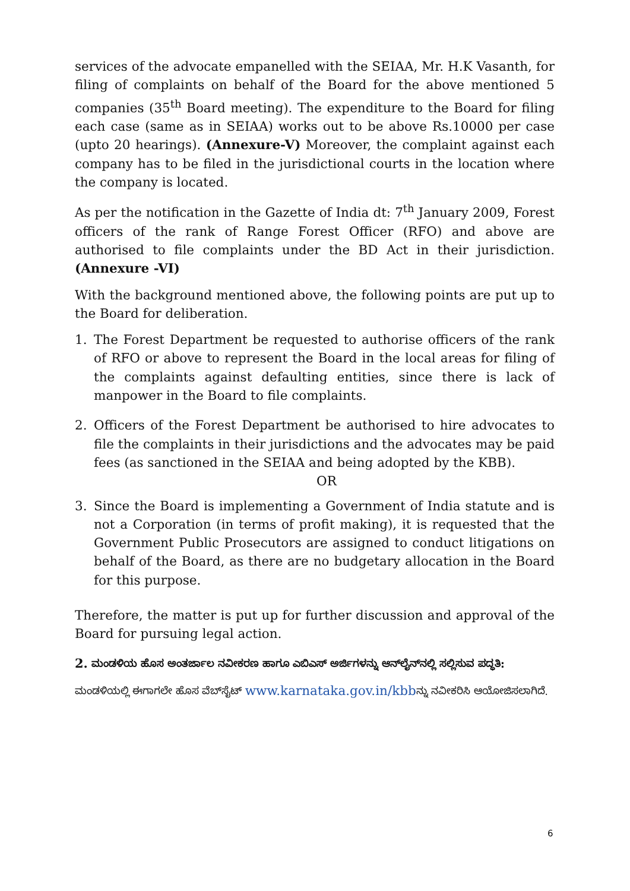services of the advocate empanelled with the SEIAA, Mr. H.K Vasanth, for filing of complaints on behalf of the Board for the above mentioned 5 companies (35<sup>th</sup> Board meeting). The expenditure to the Board for filing each case (same as in SEIAA) works out to be above Rs.10000 per case (upto 20 hearings). (Annexure-V) Moreover, the complaint against each company has to be filed in the jurisdictional courts in the location where the company is located.
As per the notification in the Gazette of India dt: 7<sup>th</sup> January 2009, Forest officers of the rank of Range Forest Officer (RFO) and above are authorised to file complaints under the BD Act in their jurisdiction. (Annexure -VI)
With the background mentioned above, the following points are put up to the Board for deliberation.
1. The Forest Department be requested to authorise officers of the rank of RFO or above to represent the Board in the local areas for filing of the complaints against defaulting entities, since there is lack of manpower in the Board to file complaints.
2. Officers of the Forest Department be authorised to hire advocates to file the complaints in their jurisdictions and the advocates may be paid fees (as sanctioned in the SEIAA and being adopted by the KBB).
OR
3. Since the Board is implementing a Government of India statute and is not a Corporation (in terms of profit making), it is requested that the Government Public Prosecutors are assigned to conduct litigations on behalf of the Board, as there are no budgetary allocation in the Board for this purpose.
Therefore, the matter is put up for further discussion and approval of the Board for pursuing legal action.
2. ಮಂಡಳಿಯ ಹೊಸ ಅಂತರ್ಜಾಲ ನವೀಕರಣ ಹಾಗೂ ಎಬಿಎಸ್ ಅರ್ಜಿಗಳನ್ನು ಆನ್‌ಲೈನ್‌ನಲ್ಲಿ ಸಲ್ಲಿಸುವ ಪದ್ಧತಿ:
ಮಂಡಳಿಯಲ್ಲಿ ಈಗಾಗಲೇ ಹೊಸ ವೆಬ್‌ಸೈಟ್ www.karnataka.gov.in/kbbನ್ನು ನವೀಕರಿಸಿ ಆಯೋಜಿಸಲಾಗಿದೆ.
6